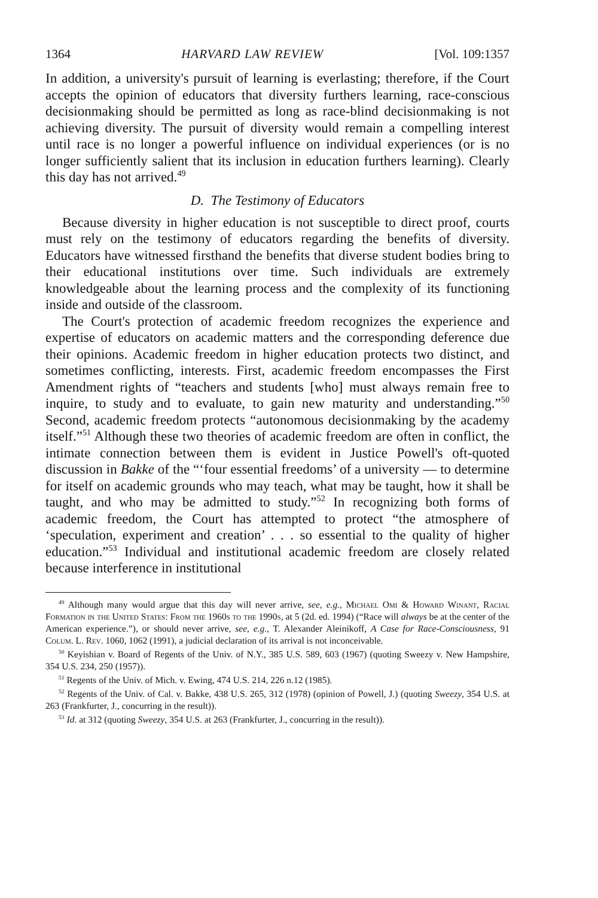1364 HARVARD LAW REVIEW [Vol. 109:1357
In addition, a university's pursuit of learning is everlasting; therefore, if the Court accepts the opinion of educators that diversity furthers learning, race-conscious decisionmaking should be permitted as long as race-blind decisionmaking is not achieving diversity. The pursuit of diversity would remain a compelling interest until race is no longer a powerful influence on individual experiences (or is no longer sufficiently salient that its inclusion in education furthers learning). Clearly this day has not arrived.<sup>49</sup>
D. The Testimony of Educators
Because diversity in higher education is not susceptible to direct proof, courts must rely on the testimony of educators regarding the benefits of diversity. Educators have witnessed firsthand the benefits that diverse student bodies bring to their educational institutions over time. Such individuals are extremely knowledgeable about the learning process and the complexity of its functioning inside and outside of the classroom.
The Court's protection of academic freedom recognizes the experience and expertise of educators on academic matters and the corresponding deference due their opinions. Academic freedom in higher education protects two distinct, and sometimes conflicting, interests. First, academic freedom encompasses the First Amendment rights of “teachers and students [who] must always remain free to inquire, to study and to evaluate, to gain new maturity and understanding.”<sup>50</sup> Second, academic freedom protects “autonomous decisionmaking by the academy itself.”<sup>51</sup> Although these two theories of academic freedom are often in conflict, the intimate connection between them is evident in Justice Powell's oft-quoted discussion in Bakke of the “‘four essential freedoms’ of a university — to determine for itself on academic grounds who may teach, what may be taught, how it shall be taught, and who may be admitted to study.”<sup>52</sup> In recognizing both forms of academic freedom, the Court has attempted to protect “the atmosphere of ‘speculation, experiment and creation’ . . . so essential to the quality of higher education.”<sup>53</sup> Individual and institutional academic freedom are closely related because interference in institutional
<sup>49</sup> Although many would argue that this day will never arrive, see, e.g., Michael Omi & Howard Winant, Racial Formation in the United States: From the 1960s to the 1990s, at 5 (2d. ed. 1994) (“Race will always be at the center of the American experience.”), or should never arrive, see, e.g., T. Alexander Aleinikoff, A Case for Race-Consciousness, 91 Colum. L. Rev. 1060, 1062 (1991), a judicial declaration of its arrival is not inconceivable.
<sup>50</sup> Keyishian v. Board of Regents of the Univ. of N.Y., 385 U.S. 589, 603 (1967) (quoting Sweezy v. New Hampshire, 354 U.S. 234, 250 (1957)).
<sup>51</sup> Regents of the Univ. of Mich. v. Ewing, 474 U.S. 214, 226 n.12 (1985).
<sup>52</sup> Regents of the Univ. of Cal. v. Bakke, 438 U.S. 265, 312 (1978) (opinion of Powell, J.) (quoting Sweezy, 354 U.S. at 263 (Frankfurter, J., concurring in the result)).
<sup>53</sup> Id. at 312 (quoting Sweezy, 354 U.S. at 263 (Frankfurter, J., concurring in the result)).